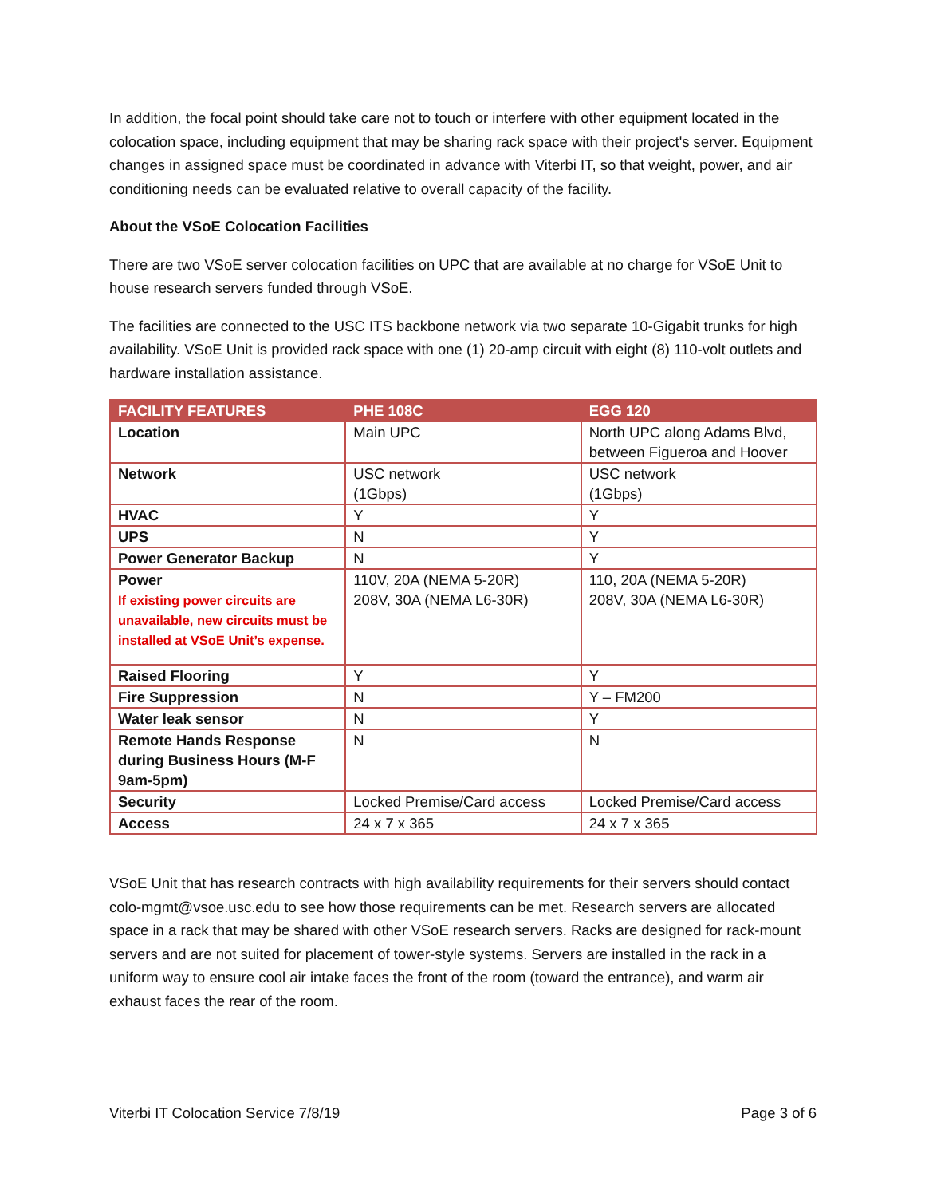In addition, the focal point should take care not to touch or interfere with other equipment located in the colocation space, including equipment that may be sharing rack space with their project's server. Equipment changes in assigned space must be coordinated in advance with Viterbi IT, so that weight, power, and air conditioning needs can be evaluated relative to overall capacity of the facility.
About the VSoE Colocation Facilities
There are two VSoE server colocation facilities on UPC that are available at no charge for VSoE Unit to house research servers funded through VSoE.
The facilities are connected to the USC ITS backbone network via two separate 10-Gigabit trunks for high availability. VSoE Unit is provided rack space with one (1) 20-amp circuit with eight (8) 110-volt outlets and hardware installation assistance.
| FACILITY FEATURES | PHE 108C | EGG 120 |
| --- | --- | --- |
| Location | Main UPC | North UPC along Adams Blvd, between Figueroa and Hoover |
| Network | USC network (1Gbps) | USC network (1Gbps) |
| HVAC | Y | Y |
| UPS | N | Y |
| Power Generator Backup | N | Y |
| Power If existing power circuits are unavailable, new circuits must be installed at VSoE Unit’s expense. | 110V, 20A (NEMA 5-20R) 208V, 30A (NEMA L6-30R) | 110, 20A (NEMA 5-20R) 208V, 30A (NEMA L6-30R) |
| Raised Flooring | Y | Y |
| Fire Suppression | N | Y – FM200 |
| Water leak sensor | N | Y |
| Remote Hands Response during Business Hours (M-F 9am-5pm) | N | N |
| Security | Locked Premise/Card access | Locked Premise/Card access |
| Access | 24 x 7 x 365 | 24 x 7 x 365 |
VSoE Unit that has research contracts with high availability requirements for their servers should contact colo-mgmt@vsoe.usc.edu to see how those requirements can be met. Research servers are allocated space in a rack that may be shared with other VSoE research servers. Racks are designed for rack-mount servers and are not suited for placement of tower-style systems. Servers are installed in the rack in a uniform way to ensure cool air intake faces the front of the room (toward the entrance), and warm air exhaust faces the rear of the room.
Viterbi IT Colocation Service 7/8/19 Page 3 of 6